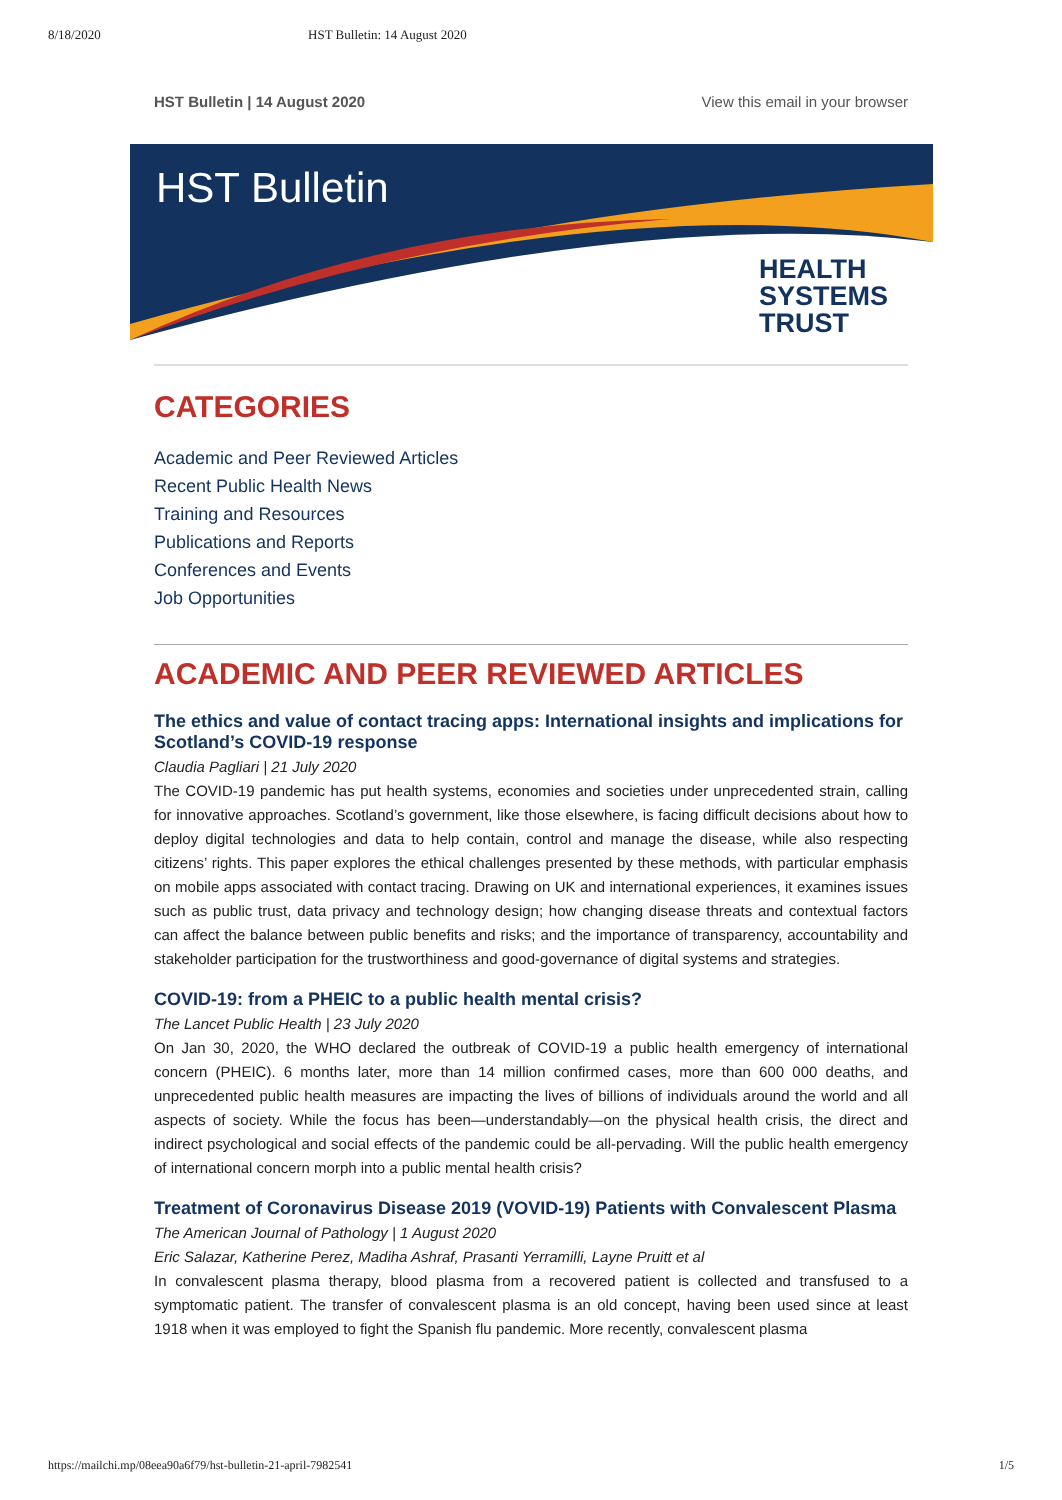8/18/2020 HST Bulletin: 14 August 2020
HST Bulletin | 14 August 2020 View this email in your browser
HST Bulletin
HEALTH
SYSTEMS
TRUST
CATEGORIES
Academic and Peer Reviewed Articles
Recent Public Health News
Training and Resources
Publications and Reports
Conferences and Events
Job Opportunities
ACADEMIC AND PEER REVIEWED ARTICLES
The ethics and value of contact tracing apps: International insights and implications for Scotland’s COVID-19 response
Claudia Pagliari | 21 July 2020
The COVID-19 pandemic has put health systems, economies and societies under unprecedented strain, calling for innovative approaches. Scotland’s government, like those elsewhere, is facing difficult decisions about how to deploy digital technologies and data to help contain, control and manage the disease, while also respecting citizens’ rights. This paper explores the ethical challenges presented by these methods, with particular emphasis on mobile apps associated with contact tracing. Drawing on UK and international experiences, it examines issues such as public trust, data privacy and technology design; how changing disease threats and contextual factors can affect the balance between public benefits and risks; and the importance of transparency, accountability and stakeholder participation for the trustworthiness and good-governance of digital systems and strategies.
COVID-19: from a PHEIC to a public health mental crisis?
The Lancet Public Health | 23 July 2020
On Jan 30, 2020, the WHO declared the outbreak of COVID-19 a public health emergency of international concern (PHEIC). 6 months later, more than 14 million confirmed cases, more than 600 000 deaths, and unprecedented public health measures are impacting the lives of billions of individuals around the world and all aspects of society. While the focus has been—understandably—on the physical health crisis, the direct and indirect psychological and social effects of the pandemic could be all-pervading. Will the public health emergency of international concern morph into a public mental health crisis?
Treatment of Coronavirus Disease 2019 (VOVID-19) Patients with Convalescent Plasma
The American Journal of Pathology | 1 August 2020
Eric Salazar, Katherine Perez, Madiha Ashraf, Prasanti Yerramilli, Layne Pruitt et al
In convalescent plasma therapy, blood plasma from a recovered patient is collected and transfused to a symptomatic patient. The transfer of convalescent plasma is an old concept, having been used since at least 1918 when it was employed to fight the Spanish flu pandemic. More recently, convalescent plasma
https://mailchi.mp/08eea90a6f79/hst-bulletin-21-april-7982541 1/5